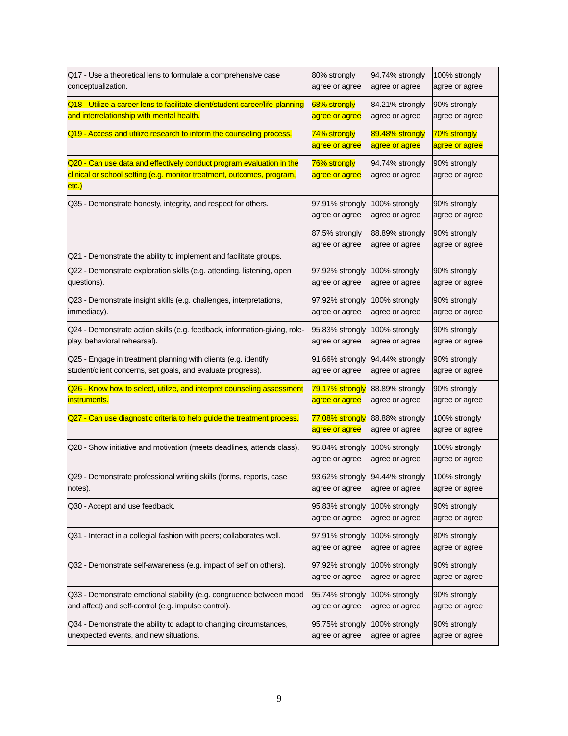| Q17 - Use a theoretical lens to formulate a comprehensive case conceptualization. | 80% strongly agree or agree | 94.74% strongly agree or agree | 100% strongly agree or agree |
| Q18 - Utilize a career lens to facilitate client/student career/life-planning and interrelationship with mental health. | 68% strongly agree or agree | 84.21% strongly agree or agree | 90% strongly agree or agree |
| Q19 - Access and utilize research to inform the counseling process. | 74% strongly agree or agree | 89.48% strongly agree or agree | 70% strongly agree or agree |
| Q20 - Can use data and effectively conduct program evaluation in the clinical or school setting (e.g. monitor treatment, outcomes, program, etc.) | 76% strongly agree or agree | 94.74% strongly agree or agree | 90% strongly agree or agree |
| Q35 - Demonstrate honesty, integrity, and respect for others. | 97.91% strongly agree or agree | 100% strongly agree or agree | 90% strongly agree or agree |
| Q21 - Demonstrate the ability to implement and facilitate groups. | 87.5% strongly agree or agree | 88.89% strongly agree or agree | 90% strongly agree or agree |
| Q22 - Demonstrate exploration skills (e.g. attending, listening, open questions). | 97.92% strongly agree or agree | 100% strongly agree or agree | 90% strongly agree or agree |
| Q23 - Demonstrate insight skills (e.g. challenges, interpretations, immediacy). | 97.92% strongly agree or agree | 100% strongly agree or agree | 90% strongly agree or agree |
| Q24 - Demonstrate action skills (e.g. feedback, information-giving, role-play, behavioral rehearsal). | 95.83% strongly agree or agree | 100% strongly agree or agree | 90% strongly agree or agree |
| Q25 - Engage in treatment planning with clients (e.g. identify student/client concerns, set goals, and evaluate progress). | 91.66% strongly agree or agree | 94.44% strongly agree or agree | 90% strongly agree or agree |
| Q26 - Know how to select, utilize, and interpret counseling assessment instruments. | 79.17% strongly agree or agree | 88.89% strongly agree or agree | 90% strongly agree or agree |
| Q27 - Can use diagnostic criteria to help guide the treatment process. | 77.08% strongly agree or agree | 88.88% strongly agree or agree | 100% strongly agree or agree |
| Q28 - Show initiative and motivation (meets deadlines, attends class). | 95.84% strongly agree or agree | 100% strongly agree or agree | 100% strongly agree or agree |
| Q29 - Demonstrate professional writing skills (forms, reports, case notes). | 93.62% strongly agree or agree | 94.44% strongly agree or agree | 100% strongly agree or agree |
| Q30 - Accept and use feedback. | 95.83% strongly agree or agree | 100% strongly agree or agree | 90% strongly agree or agree |
| Q31 - Interact in a collegial fashion with peers; collaborates well. | 97.91% strongly agree or agree | 100% strongly agree or agree | 80% strongly agree or agree |
| Q32 - Demonstrate self-awareness (e.g. impact of self on others). | 97.92% strongly agree or agree | 100% strongly agree or agree | 90% strongly agree or agree |
| Q33 - Demonstrate emotional stability (e.g. congruence between mood and affect) and self-control (e.g. impulse control). | 95.74% strongly agree or agree | 100% strongly agree or agree | 90% strongly agree or agree |
| Q34 - Demonstrate the ability to adapt to changing circumstances, unexpected events, and new situations. | 95.75% strongly agree or agree | 100% strongly agree or agree | 90% strongly agree or agree |
9